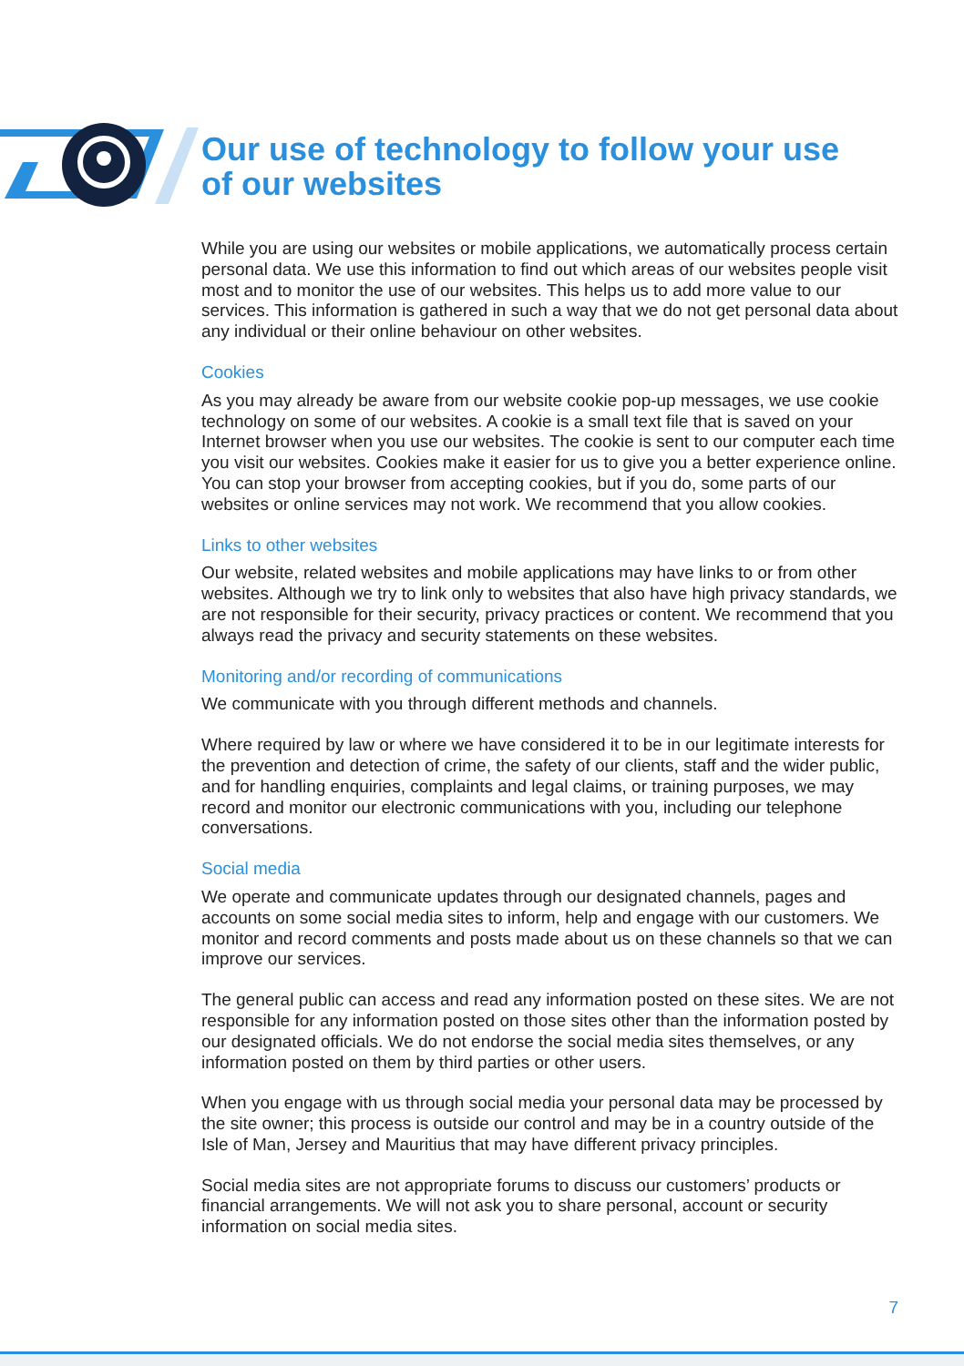Our use of technology to follow your use
of our websites
While you are using our websites or mobile applications, we automatically process certain personal data. We use this information to find out which areas of our websites people visit most and to monitor the use of our websites. This helps us to add more value to our services. This information is gathered in such a way that we do not get personal data about any individual or their online behaviour on other websites.
Cookies
As you may already be aware from our website cookie pop-up messages, we use cookie technology on some of our websites. A cookie is a small text file that is saved on your Internet browser when you use our websites. The cookie is sent to our computer each time you visit our websites. Cookies make it easier for us to give you a better experience online. You can stop your browser from accepting cookies, but if you do, some parts of our websites or online services may not work. We recommend that you allow cookies.
Links to other websites
Our website, related websites and mobile applications may have links to or from other websites. Although we try to link only to websites that also have high privacy standards, we are not responsible for their security, privacy practices or content. We recommend that you always read the privacy and security statements on these websites.
Monitoring and/or recording of communications
We communicate with you through different methods and channels.
Where required by law or where we have considered it to be in our legitimate interests for the prevention and detection of crime, the safety of our clients, staff and the wider public, and for handling enquiries, complaints and legal claims, or training purposes, we may record and monitor our electronic communications with you, including our telephone conversations.
Social media
We operate and communicate updates through our designated channels, pages and accounts on some social media sites to inform, help and engage with our customers. We monitor and record comments and posts made about us on these channels so that we can improve our services.
The general public can access and read any information posted on these sites. We are not responsible for any information posted on those sites other than the information posted by our designated officials. We do not endorse the social media sites themselves, or any information posted on them by third parties or other users.
When you engage with us through social media your personal data may be processed by the site owner; this process is outside our control and may be in a country outside of the Isle of Man, Jersey and Mauritius that may have different privacy principles.
Social media sites are not appropriate forums to discuss our customers’ products or financial arrangements. We will not ask you to share personal, account or security information on social media sites.
7